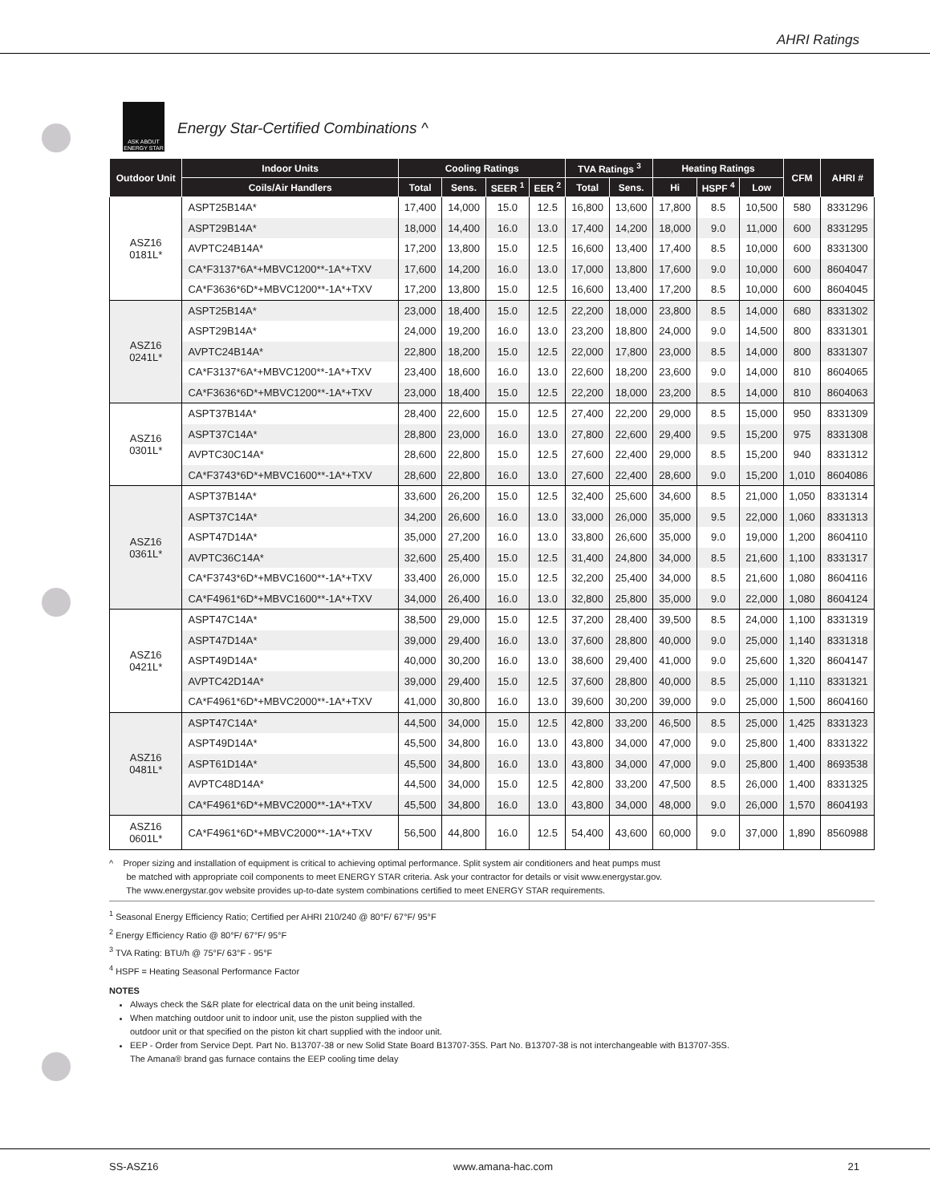AHRI Ratings
ASK ABOUT ENERGY STAR
Energy Star-Certified Combinations ^
| Outdoor Unit | Indoor Units | Cooling Ratings | | | | TVA Ratings <sup>3</sup> | | Heating Ratings | | | CFM | AHRI # |
| --- | --- | --- | --- | --- | --- | --- | --- | --- | --- | --- | --- | --- |
| | Coils/Air Handlers | Total | Sens. | SEER <sup>1</sup> | EER <sup>2</sup> | Total | Sens. | Hi | HSPF <sup>4</sup> | Low | | |
| ASZ16 0181L* | ASPT25B14A* | 17,400 | 14,000 | 15.0 | 12.5 | 16,800 | 13,600 | 17,800 | 8.5 | 10,500 | 580 | 8331296 |
| | ASPT29B14A* | 18,000 | 14,400 | 16.0 | 13.0 | 17,400 | 14,200 | 18,000 | 9.0 | 11,000 | 600 | 8331295 |
| | AVPTC24B14A* | 17,200 | 13,800 | 15.0 | 12.5 | 16,600 | 13,400 | 17,400 | 8.5 | 10,000 | 600 | 8331300 |
| | CA*F3137*6A*+MBVC1200**-1A*+TXV | 17,600 | 14,200 | 16.0 | 13.0 | 17,000 | 13,800 | 17,600 | 9.0 | 10,000 | 600 | 8604047 |
| | CA*F3636*6D*+MBVC1200**-1A*+TXV | 17,200 | 13,800 | 15.0 | 12.5 | 16,600 | 13,400 | 17,200 | 8.5 | 10,000 | 600 | 8604045 |
| ASZ16 0241L* | ASPT25B14A* | 23,000 | 18,400 | 15.0 | 12.5 | 22,200 | 18,000 | 23,800 | 8.5 | 14,000 | 680 | 8331302 |
| | ASPT29B14A* | 24,000 | 19,200 | 16.0 | 13.0 | 23,200 | 18,800 | 24,000 | 9.0 | 14,500 | 800 | 8331301 |
| | AVPTC24B14A* | 22,800 | 18,200 | 15.0 | 12.5 | 22,000 | 17,800 | 23,000 | 8.5 | 14,000 | 800 | 8331307 |
| | CA*F3137*6A*+MBVC1200**-1A*+TXV | 23,400 | 18,600 | 16.0 | 13.0 | 22,600 | 18,200 | 23,600 | 9.0 | 14,000 | 810 | 8604065 |
| | CA*F3636*6D*+MBVC1200**-1A*+TXV | 23,000 | 18,400 | 15.0 | 12.5 | 22,200 | 18,000 | 23,200 | 8.5 | 14,000 | 810 | 8604063 |
| ASZ16 0301L* | ASPT37B14A* | 28,400 | 22,600 | 15.0 | 12.5 | 27,400 | 22,200 | 29,000 | 8.5 | 15,000 | 950 | 8331309 |
| | ASPT37C14A* | 28,800 | 23,000 | 16.0 | 13.0 | 27,800 | 22,600 | 29,400 | 9.5 | 15,200 | 975 | 8331308 |
| | AVPTC30C14A* | 28,600 | 22,800 | 15.0 | 12.5 | 27,600 | 22,400 | 29,000 | 8.5 | 15,200 | 940 | 8331312 |
| | CA*F3743*6D*+MBVC1600**-1A*+TXV | 28,600 | 22,800 | 16.0 | 13.0 | 27,600 | 22,400 | 28,600 | 9.0 | 15,200 | 1,010 | 8604086 |
| ASZ16 0361L* | ASPT37B14A* | 33,600 | 26,200 | 15.0 | 12.5 | 32,400 | 25,600 | 34,600 | 8.5 | 21,000 | 1,050 | 8331314 |
| | ASPT37C14A* | 34,200 | 26,600 | 16.0 | 13.0 | 33,000 | 26,000 | 35,000 | 9.5 | 22,000 | 1,060 | 8331313 |
| | ASPT47D14A* | 35,000 | 27,200 | 16.0 | 13.0 | 33,800 | 26,600 | 35,000 | 9.0 | 19,000 | 1,200 | 8604110 |
| | AVPTC36C14A* | 32,600 | 25,400 | 15.0 | 12.5 | 31,400 | 24,800 | 34,000 | 8.5 | 21,600 | 1,100 | 8331317 |
| | CA*F3743*6D*+MBVC1600**-1A*+TXV | 33,400 | 26,000 | 15.0 | 12.5 | 32,200 | 25,400 | 34,000 | 8.5 | 21,600 | 1,080 | 8604116 |
| | CA*F4961*6D*+MBVC1600**-1A*+TXV | 34,000 | 26,400 | 16.0 | 13.0 | 32,800 | 25,800 | 35,000 | 9.0 | 22,000 | 1,080 | 8604124 |
| ASZ16 0421L* | ASPT47C14A* | 38,500 | 29,000 | 15.0 | 12.5 | 37,200 | 28,400 | 39,500 | 8.5 | 24,000 | 1,100 | 8331319 |
| | ASPT47D14A* | 39,000 | 29,400 | 16.0 | 13.0 | 37,600 | 28,800 | 40,000 | 9.0 | 25,000 | 1,140 | 8331318 |
| | ASPT49D14A* | 40,000 | 30,200 | 16.0 | 13.0 | 38,600 | 29,400 | 41,000 | 9.0 | 25,600 | 1,320 | 8604147 |
| | AVPTC42D14A* | 39,000 | 29,400 | 15.0 | 12.5 | 37,600 | 28,800 | 40,000 | 8.5 | 25,000 | 1,110 | 8331321 |
| | CA*F4961*6D*+MBVC2000**-1A*+TXV | 41,000 | 30,800 | 16.0 | 13.0 | 39,600 | 30,200 | 39,000 | 9.0 | 25,000 | 1,500 | 8604160 |
| ASZ16 0481L* | ASPT47C14A* | 44,500 | 34,000 | 15.0 | 12.5 | 42,800 | 33,200 | 46,500 | 8.5 | 25,000 | 1,425 | 8331323 |
| | ASPT49D14A* | 45,500 | 34,800 | 16.0 | 13.0 | 43,800 | 34,000 | 47,000 | 9.0 | 25,800 | 1,400 | 8331322 |
| | ASPT61D14A* | 45,500 | 34,800 | 16.0 | 13.0 | 43,800 | 34,000 | 47,000 | 9.0 | 25,800 | 1,400 | 8693538 |
| | AVPTC48D14A* | 44,500 | 34,000 | 15.0 | 12.5 | 42,800 | 33,200 | 47,500 | 8.5 | 26,000 | 1,400 | 8331325 |
| | CA*F4961*6D*+MBVC2000**-1A*+TXV | 45,500 | 34,800 | 16.0 | 13.0 | 43,800 | 34,000 | 48,000 | 9.0 | 26,000 | 1,570 | 8604193 |
| ASZ16 0601L* | CA*F4961*6D*+MBVC2000**-1A*+TXV | 56,500 | 44,800 | 16.0 | 12.5 | 54,400 | 43,600 | 60,000 | 9.0 | 37,000 | 1,890 | 8560988 |
^ Proper sizing and installation of equipment is critical to achieving optimal performance. Split system air conditioners and heat pumps must
be matched with appropriate coil components to meet ENERGY STAR criteria. Ask your contractor for details or visit www.energystar.gov.
The www.energystar.gov website provides up-to-date system combinations certified to meet ENERGY STAR requirements.
<sup>1</sup> Seasonal Energy Efficiency Ratio; Certified per AHRI 210/240 @ 80°F/ 67°F/ 95°F
<sup>2</sup> Energy Efficiency Ratio @ 80°F/ 67°F/ 95°F
<sup>3</sup> TVA Rating: BTU/h @ 75°F/ 63°F - 95°F
<sup>4</sup> HSPF = Heating Seasonal Performance Factor
NOTES
Always check the S&R plate for electrical data on the unit being installed.
When matching outdoor unit to indoor unit, use the piston supplied with the
outdoor unit or that specified on the piston kit chart supplied with the indoor unit.
EEP - Order from Service Dept. Part No. B13707-38 or new Solid State Board B13707-35S. Part No. B13707-38 is not interchangeable with B13707-35S.
The Amana® brand gas furnace contains the EEP cooling time delay
SS-ASZ16 www.amana-hac.com 21